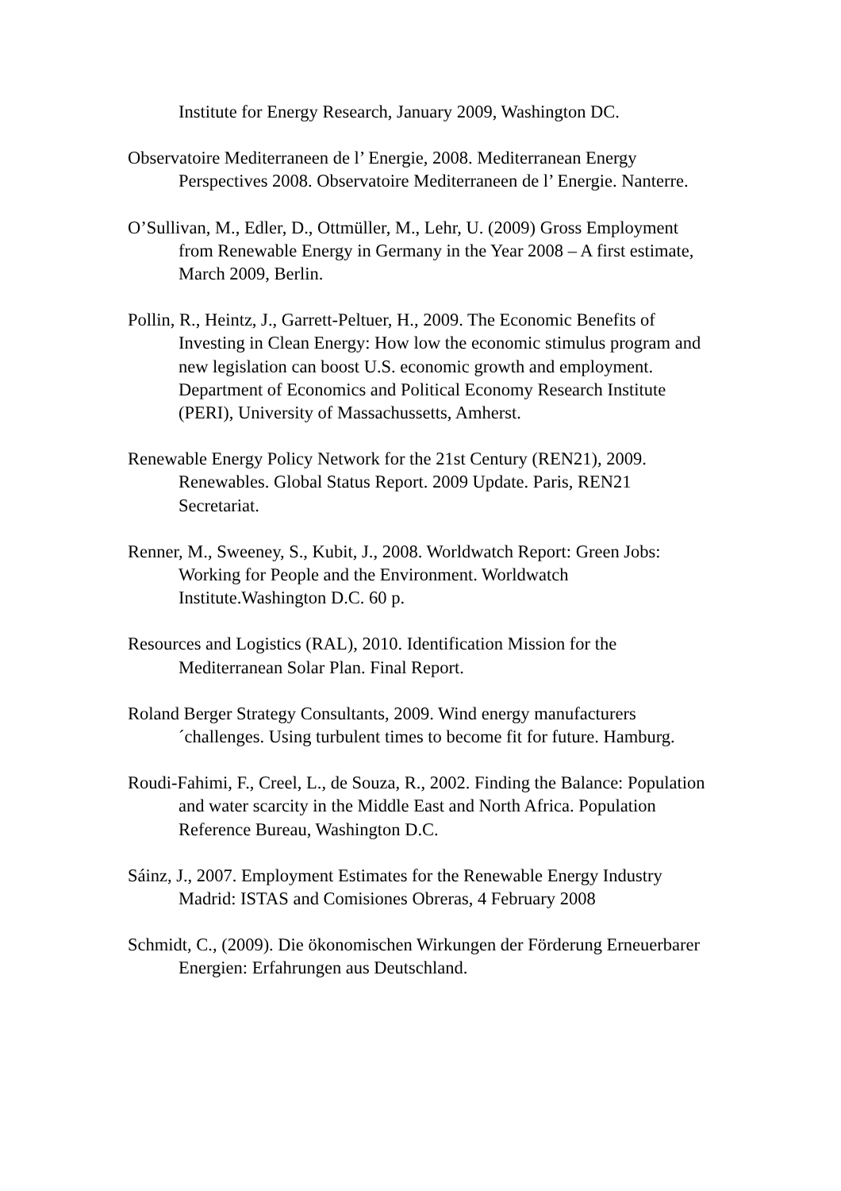Institute for Energy Research, January 2009, Washington DC.
Observatoire Mediterraneen de l’ Energie, 2008. Mediterranean Energy Perspectives 2008. Observatoire Mediterraneen de l’ Energie. Nanterre.
O’Sullivan, M., Edler, D., Ottmüller, M., Lehr, U. (2009) Gross Employment from Renewable Energy in Germany in the Year 2008 – A first estimate, March 2009, Berlin.
Pollin, R., Heintz, J., Garrett-Peltuer, H., 2009. The Economic Benefits of Investing in Clean Energy: How low the economic stimulus program and new legislation can boost U.S. economic growth and employment. Department of Economics and Political Economy Research Institute (PERI), University of Massachussetts, Amherst.
Renewable Energy Policy Network for the 21st Century (REN21), 2009. Renewables. Global Status Report. 2009 Update. Paris, REN21 Secretariat.
Renner, M., Sweeney, S., Kubit, J., 2008. Worldwatch Report: Green Jobs: Working for People and the Environment. Worldwatch Institute.Washington D.C. 60 p.
Resources and Logistics (RAL), 2010. Identification Mission for the Mediterranean Solar Plan. Final Report.
Roland Berger Strategy Consultants, 2009. Wind energy manufacturers´challenges. Using turbulent times to become fit for future. Hamburg.
Roudi-Fahimi, F., Creel, L., de Souza, R., 2002. Finding the Balance: Population and water scarcity in the Middle East and North Africa. Population Reference Bureau, Washington D.C.
Sáinz, J., 2007. Employment Estimates for the Renewable Energy Industry Madrid: ISTAS and Comisiones Obreras, 4 February 2008
Schmidt, C., (2009). Die ökonomischen Wirkungen der Förderung Erneuerbarer Energien: Erfahrungen aus Deutschland.